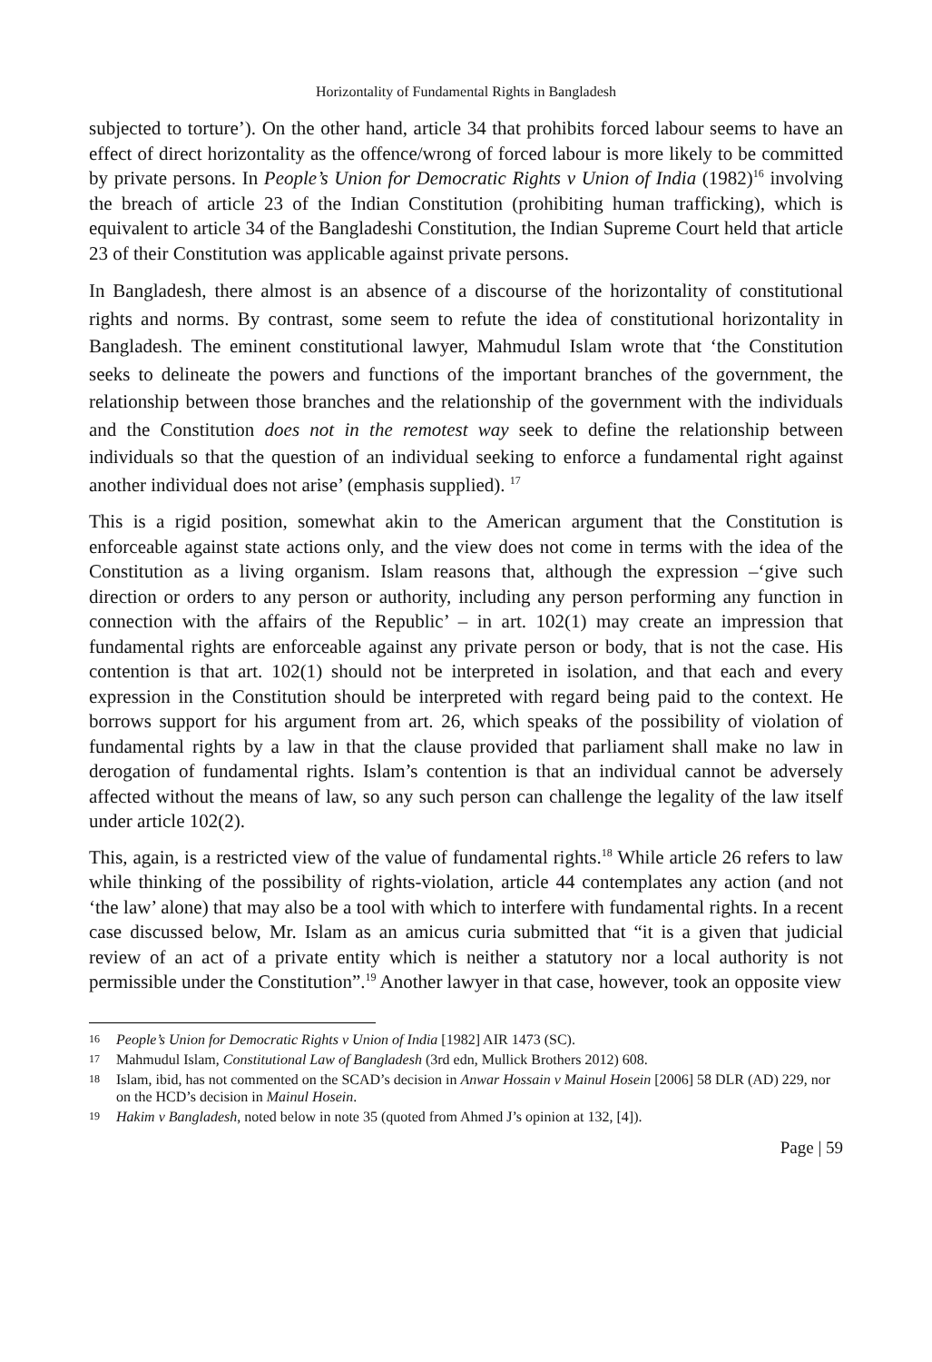Horizontality of Fundamental Rights in Bangladesh
subjected to torture’). On the other hand, article 34 that prohibits forced labour seems to have an effect of direct horizontality as the offence/wrong of forced labour is more likely to be committed by private persons. In People’s Union for Democratic Rights v Union of India (1982)<sup>16</sup> involving the breach of article 23 of the Indian Constitution (prohibiting human trafficking), which is equivalent to article 34 of the Bangladeshi Constitution, the Indian Supreme Court held that article 23 of their Constitution was applicable against private persons.
In Bangladesh, there almost is an absence of a discourse of the horizontality of constitutional rights and norms. By contrast, some seem to refute the idea of constitutional horizontality in Bangladesh. The eminent constitutional lawyer, Mahmudul Islam wrote that ‘the Constitution seeks to delineate the powers and functions of the important branches of the government, the relationship between those branches and the relationship of the government with the individuals and the Constitution does not in the remotest way seek to define the relationship between individuals so that the question of an individual seeking to enforce a fundamental right against another individual does not arise’ (emphasis supplied). <sup>17</sup>
This is a rigid position, somewhat akin to the American argument that the Constitution is enforceable against state actions only, and the view does not come in terms with the idea of the Constitution as a living organism. Islam reasons that, although the expression –‘give such direction or orders to any person or authority, including any person performing any function in connection with the affairs of the Republic’ – in art. 102(1) may create an impression that fundamental rights are enforceable against any private person or body, that is not the case. His contention is that art. 102(1) should not be interpreted in isolation, and that each and every expression in the Constitution should be interpreted with regard being paid to the context. He borrows support for his argument from art. 26, which speaks of the possibility of violation of fundamental rights by a law in that the clause provided that parliament shall make no law in derogation of fundamental rights. Islam’s contention is that an individual cannot be adversely affected without the means of law, so any such person can challenge the legality of the law itself under article 102(2).
This, again, is a restricted view of the value of fundamental rights.<sup>18</sup> While article 26 refers to law while thinking of the possibility of rights-violation, article 44 contemplates any action (and not ‘the law’ alone) that may also be a tool with which to interfere with fundamental rights. In a recent case discussed below, Mr. Islam as an amicus curia submitted that “it is a given that judicial review of an act of a private entity which is neither a statutory nor a local authority is not permissible under the Constitution”.<sup>19</sup> Another lawyer in that case, however, took an opposite view
16 People’s Union for Democratic Rights v Union of India [1982] AIR 1473 (SC).
17 Mahmudul Islam, Constitutional Law of Bangladesh (3rd edn, Mullick Brothers 2012) 608.
18 Islam, ibid, has not commented on the SCAD’s decision in Anwar Hossain v Mainul Hosein [2006] 58 DLR (AD) 229, nor on the HCD’s decision in Mainul Hosein.
19 Hakim v Bangladesh, noted below in note 35 (quoted from Ahmed J’s opinion at 132, [4]).
Page | 59